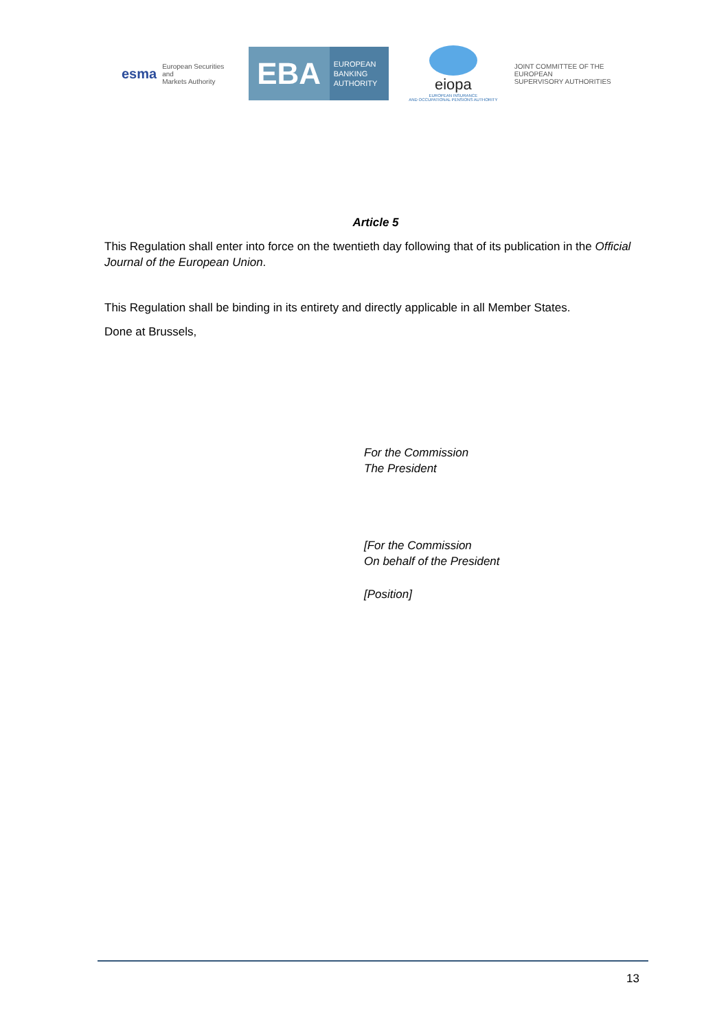esma European Securities and
Markets Authority
EBA
EUROPEAN
BANKING
AUTHORITY
eiopa
EUROPEAN INSURANCE
AND OCCUPATIONAL PENSIONS AUTHORITY
JOINT COMMITTEE OF THE EUROPEAN
SUPERVISORY AUTHORITIES
Article 5
This Regulation shall enter into force on the twentieth day following that of its publication in the Official Journal of the European Union.
This Regulation shall be binding in its entirety and directly applicable in all Member States.
Done at Brussels,
For the Commission
The President
[For the Commission
On behalf of the President
[Position]
13